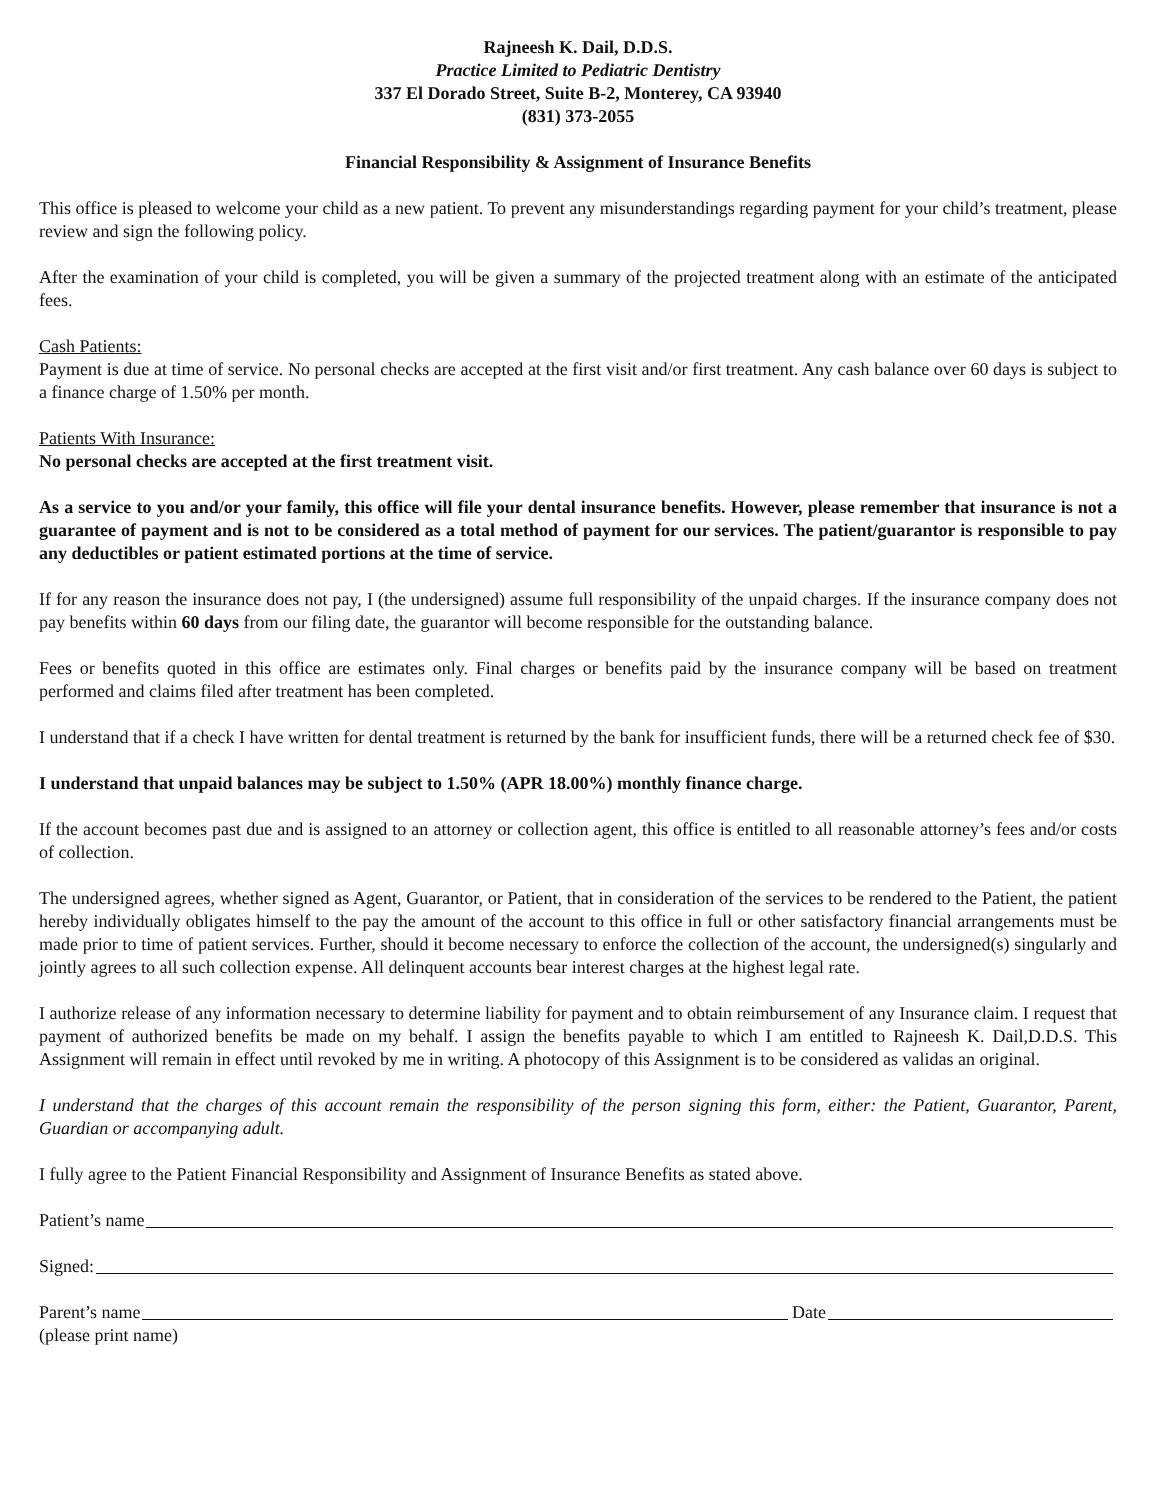Rajneesh K. Dail, D.D.S.
Practice Limited to Pediatric Dentistry
337 El Dorado Street, Suite B-2, Monterey, CA 93940
(831) 373-2055
Financial Responsibility & Assignment of Insurance Benefits
This office is pleased to welcome your child as a new patient. To prevent any misunderstandings regarding payment for your child’s treatment, please review and sign the following policy.
After the examination of your child is completed, you will be given a summary of the projected treatment along with an estimate of the anticipated fees.
Cash Patients:
Payment is due at time of service. No personal checks are accepted at the first visit and/or first treatment. Any cash balance over 60 days is subject to a finance charge of 1.50% per month.
Patients With Insurance:
No personal checks are accepted at the first treatment visit.
As a service to you and/or your family, this office will file your dental insurance benefits. However, please remember that insurance is not a guarantee of payment and is not to be considered as a total method of payment for our services. The patient/guarantor is responsible to pay any deductibles or patient estimated portions at the time of service.
If for any reason the insurance does not pay, I (the undersigned) assume full responsibility of the unpaid charges. If the insurance company does not pay benefits within 60 days from our filing date, the guarantor will become responsible for the outstanding balance.
Fees or benefits quoted in this office are estimates only. Final charges or benefits paid by the insurance company will be based on treatment performed and claims filed after treatment has been completed.
I understand that if a check I have written for dental treatment is returned by the bank for insufficient funds, there will be a returned check fee of $30.
I understand that unpaid balances may be subject to 1.50% (APR 18.00%) monthly finance charge.
If the account becomes past due and is assigned to an attorney or collection agent, this office is entitled to all reasonable attorney’s fees and/or costs of collection.
The undersigned agrees, whether signed as Agent, Guarantor, or Patient, that in consideration of the services to be rendered to the Patient, the patient hereby individually obligates himself to the pay the amount of the account to this office in full or other satisfactory financial arrangements must be made prior to time of patient services. Further, should it become necessary to enforce the collection of the account, the undersigned(s) singularly and jointly agrees to all such collection expense. All delinquent accounts bear interest charges at the highest legal rate.
I authorize release of any information necessary to determine liability for payment and to obtain reimbursement of any Insurance claim. I request that payment of authorized benefits be made on my behalf. I assign the benefits payable to which I am entitled to Rajneesh K. Dail,D.D.S. This Assignment will remain in effect until revoked by me in writing. A photocopy of this Assignment is to be considered as validas an original.
I understand that the charges of this account remain the responsibility of the person signing this form, either: the Patient, Guarantor, Parent, Guardian or accompanying adult.
I fully agree to the Patient Financial Responsibility and Assignment of Insurance Benefits as stated above.
Patient’s name
Signed:
Parent’s name Date
(please print name)